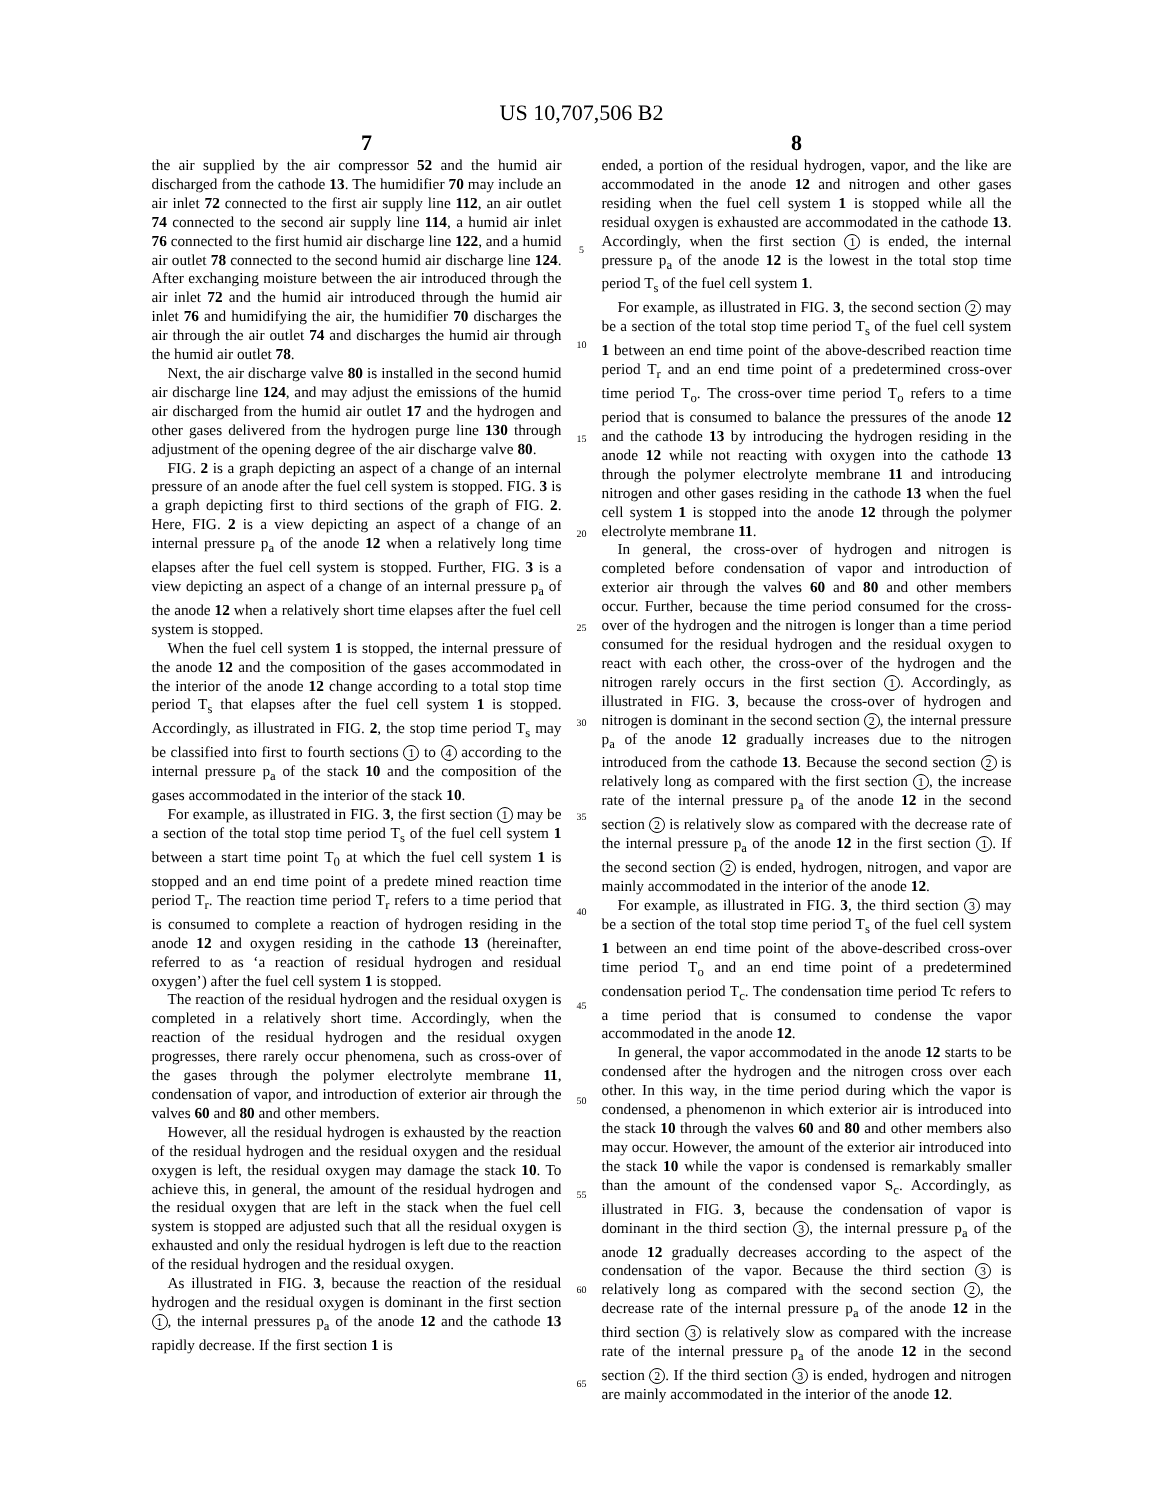US 10,707,506 B2
7 8
the air supplied by the air compressor 52 and the humid air discharged from the cathode 13. The humidifier 70 may include an air inlet 72 connected to the first air supply line 112, an air outlet 74 connected to the second air supply line 114, a humid air inlet 76 connected to the first humid air discharge line 122, and a humid air outlet 78 connected to the second humid air discharge line 124. After exchanging moisture between the air introduced through the air inlet 72 and the humid air introduced through the humid air inlet 76 and humidifying the air, the humidifier 70 discharges the air through the air outlet 74 and discharges the humid air through the humid air outlet 78.
Next, the air discharge valve 80 is installed in the second humid air discharge line 124, and may adjust the emissions of the humid air discharged from the humid air outlet 17 and the hydrogen and other gases delivered from the hydrogen purge line 130 through adjustment of the opening degree of the air discharge valve 80.
FIG. 2 is a graph depicting an aspect of a change of an internal pressure of an anode after the fuel cell system is stopped. FIG. 3 is a graph depicting first to third sections of the graph of FIG. 2. Here, FIG. 2 is a view depicting an aspect of a change of an internal pressure p<sub>a</sub> of the anode 12 when a relatively long time elapses after the fuel cell system is stopped. Further, FIG. 3 is a view depicting an aspect of a change of an internal pressure p<sub>a</sub> of the anode 12 when a relatively short time elapses after the fuel cell system is stopped.
When the fuel cell system 1 is stopped, the internal pressure of the anode 12 and the composition of the gases accommodated in the interior of the anode 12 change according to a total stop time period T<sub>s</sub> that elapses after the fuel cell system 1 is stopped. Accordingly, as illustrated in FIG. 2, the stop time period T<sub>s</sub> may be classified into first to fourth sections 1 to 4 according to the internal pressure p<sub>a</sub> of the stack 10 and the composition of the gases accommodated in the interior of the stack 10.
For example, as illustrated in FIG. 3, the first section 1 may be a section of the total stop time period T<sub>s</sub> of the fuel cell system 1 between a start time point T<sub>0</sub> at which the fuel cell system 1 is stopped and an end time point of a predete mined reaction time period T<sub>r</sub>. The reaction time period T<sub>r</sub> refers to a time period that is consumed to complete a reaction of hydrogen residing in the anode 12 and oxygen residing in the cathode 13 (hereinafter, referred to as ‘a reaction of residual hydrogen and residual oxygen’) after the fuel cell system 1 is stopped.
The reaction of the residual hydrogen and the residual oxygen is completed in a relatively short time. Accordingly, when the reaction of the residual hydrogen and the residual oxygen progresses, there rarely occur phenomena, such as cross-over of the gases through the polymer electrolyte membrane 11, condensation of vapor, and introduction of exterior air through the valves 60 and 80 and other members.
However, all the residual hydrogen is exhausted by the reaction of the residual hydrogen and the residual oxygen and the residual oxygen is left, the residual oxygen may damage the stack 10. To achieve this, in general, the amount of the residual hydrogen and the residual oxygen that are left in the stack when the fuel cell system is stopped are adjusted such that all the residual oxygen is exhausted and only the residual hydrogen is left due to the reaction of the residual hydrogen and the residual oxygen.
As illustrated in FIG. 3, because the reaction of the residual hydrogen and the residual oxygen is dominant in the first section 1, the internal pressures p<sub>a</sub> of the anode 12 and the cathode 13 rapidly decrease. If the first section 1 is
5
10
15
20
25
30
35
40
45
50
55
60
65
ended, a portion of the residual hydrogen, vapor, and the like are accommodated in the anode 12 and nitrogen and other gases residing when the fuel cell system 1 is stopped while all the residual oxygen is exhausted are accommodated in the cathode 13. Accordingly, when the first section 1 is ended, the internal pressure p<sub>a</sub> of the anode 12 is the lowest in the total stop time period T<sub>s</sub> of the fuel cell system 1.
For example, as illustrated in FIG. 3, the second section 2 may be a section of the total stop time period T<sub>s</sub> of the fuel cell system 1 between an end time point of the above-described reaction time period T<sub>r</sub> and an end time point of a predetermined cross-over time period T<sub>o</sub>. The cross-over time period T<sub>o</sub> refers to a time period that is consumed to balance the pressures of the anode 12 and the cathode 13 by introducing the hydrogen residing in the anode 12 while not reacting with oxygen into the cathode 13 through the polymer electrolyte membrane 11 and introducing nitrogen and other gases residing in the cathode 13 when the fuel cell system 1 is stopped into the anode 12 through the polymer electrolyte membrane 11.
In general, the cross-over of hydrogen and nitrogen is completed before condensation of vapor and introduction of exterior air through the valves 60 and 80 and other members occur. Further, because the time period consumed for the cross-over of the hydrogen and the nitrogen is longer than a time period consumed for the residual hydrogen and the residual oxygen to react with each other, the cross-over of the hydrogen and the nitrogen rarely occurs in the first section 1. Accordingly, as illustrated in FIG. 3, because the cross-over of hydrogen and nitrogen is dominant in the second section 2, the internal pressure p<sub>a</sub> of the anode 12 gradually increases due to the nitrogen introduced from the cathode 13. Because the second section 2 is relatively long as compared with the first section 1, the increase rate of the internal pressure p<sub>a</sub> of the anode 12 in the second section 2 is relatively slow as compared with the decrease rate of the internal pressure p<sub>a</sub> of the anode 12 in the first section 1. If the second section 2 is ended, hydrogen, nitrogen, and vapor are mainly accommodated in the interior of the anode 12.
For example, as illustrated in FIG. 3, the third section 3 may be a section of the total stop time period T<sub>s</sub> of the fuel cell system 1 between an end time point of the above-described cross-over time period T<sub>o</sub> and an end time point of a predetermined condensation period T<sub>c</sub>. The condensation time period Tc refers to a time period that is consumed to condense the vapor accommodated in the anode 12.
In general, the vapor accommodated in the anode 12 starts to be condensed after the hydrogen and the nitrogen cross over each other. In this way, in the time period during which the vapor is condensed, a phenomenon in which exterior air is introduced into the stack 10 through the valves 60 and 80 and other members also may occur. However, the amount of the exterior air introduced into the stack 10 while the vapor is condensed is remarkably smaller than the amount of the condensed vapor S<sub>c</sub>. Accordingly, as illustrated in FIG. 3, because the condensation of vapor is dominant in the third section 3, the internal pressure p<sub>a</sub> of the anode 12 gradually decreases according to the aspect of the condensation of the vapor. Because the third section 3 is relatively long as compared with the second section 2, the decrease rate of the internal pressure p<sub>a</sub> of the anode 12 in the third section 3 is relatively slow as compared with the increase rate of the internal pressure p<sub>a</sub> of the anode 12 in the second section 2. If the third section 3 is ended, hydrogen and nitrogen are mainly accommodated in the interior of the anode 12.